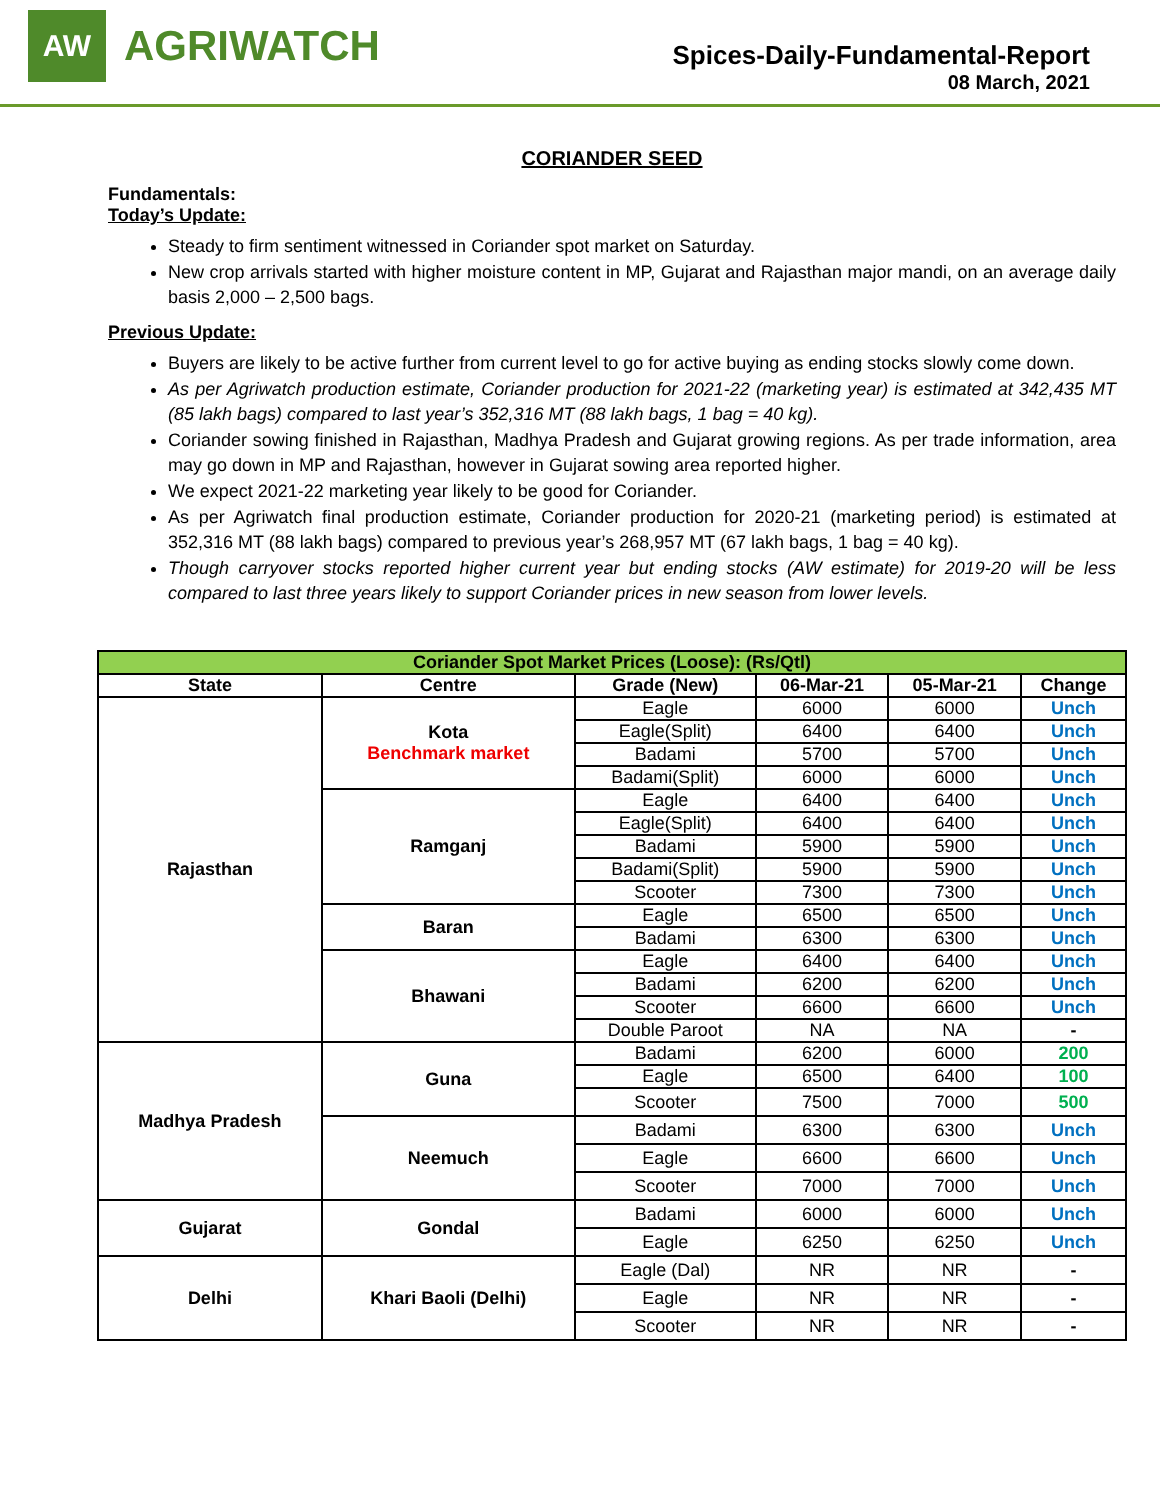AW
AGRIWATCH
Spices-Daily-Fundamental-Report
08 March, 2021
CORIANDER SEED
Fundamentals:
Today’s Update:
Steady to firm sentiment witnessed in Coriander spot market on Saturday.
New crop arrivals started with higher moisture content in MP, Gujarat and Rajasthan major mandi, on an average daily basis 2,000 – 2,500 bags.
Previous Update:
Buyers are likely to be active further from current level to go for active buying as ending stocks slowly come down.
As per Agriwatch production estimate, Coriander production for 2021-22 (marketing year) is estimated at 342,435 MT (85 lakh bags) compared to last year’s 352,316 MT (88 lakh bags, 1 bag = 40 kg).
Coriander sowing finished in Rajasthan, Madhya Pradesh and Gujarat growing regions. As per trade information, area may go down in MP and Rajasthan, however in Gujarat sowing area reported higher.
We expect 2021-22 marketing year likely to be good for Coriander.
As per Agriwatch final production estimate, Coriander production for 2020-21 (marketing period) is estimated at 352,316 MT (88 lakh bags) compared to previous year’s 268,957 MT (67 lakh bags, 1 bag = 40 kg).
Though carryover stocks reported higher current year but ending stocks (AW estimate) for 2019-20 will be less compared to last three years likely to support Coriander prices in new season from lower levels.
| Coriander Spot Market Prices (Loose): (Rs/Qtl) | | | | | |
| --- | --- | --- | --- | --- | --- |
| State | Centre | Grade (New) | 06-Mar-21 | 05-Mar-21 | Change |
| Rajasthan | Kota Benchmark market | Eagle | 6000 | 6000 | Unch |
| | | Eagle(Split) | 6400 | 6400 | Unch |
| | | Badami | 5700 | 5700 | Unch |
| | | Badami(Split) | 6000 | 6000 | Unch |
| | Ramganj | Eagle | 6400 | 6400 | Unch |
| | | Eagle(Split) | 6400 | 6400 | Unch |
| | | Badami | 5900 | 5900 | Unch |
| | | Badami(Split) | 5900 | 5900 | Unch |
| | | Scooter | 7300 | 7300 | Unch |
| | Baran | Eagle | 6500 | 6500 | Unch |
| | | Badami | 6300 | 6300 | Unch |
| | Bhawani | Eagle | 6400 | 6400 | Unch |
| | | Badami | 6200 | 6200 | Unch |
| | | Scooter | 6600 | 6600 | Unch |
| | | Double Paroot | NA | NA | - |
| Madhya Pradesh | Guna | Badami | 6200 | 6000 | 200 |
| | | Eagle | 6500 | 6400 | 100 |
| | | Scooter | 7500 | 7000 | 500 |
| | Neemuch | Badami | 6300 | 6300 | Unch |
| | | Eagle | 6600 | 6600 | Unch |
| | | Scooter | 7000 | 7000 | Unch |
| Gujarat | Gondal | Badami | 6000 | 6000 | Unch |
| | | Eagle | 6250 | 6250 | Unch |
| Delhi | Khari Baoli (Delhi) | Eagle (Dal) | NR | NR | - |
| | | Eagle | NR | NR | - |
| | | Scooter | NR | NR | - |